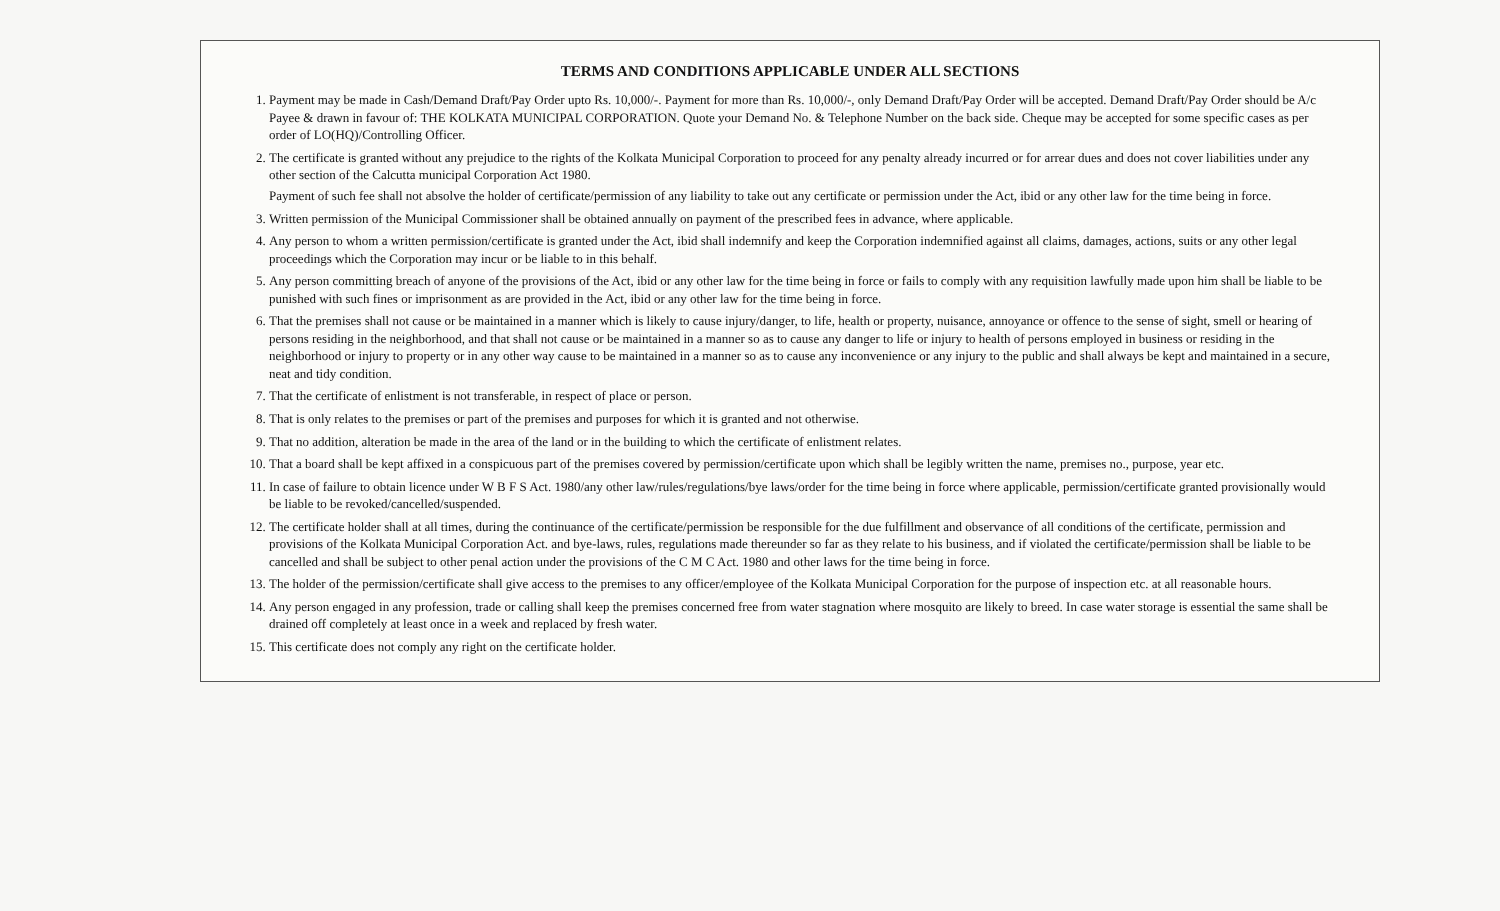TERMS AND CONDITIONS APPLICABLE UNDER ALL SECTIONS
1. Payment may be made in Cash/Demand Draft/Pay Order upto Rs. 10,000/-. Payment for more than Rs. 10,000/-, only Demand Draft/Pay Order will be accepted. Demand Draft/Pay Order should be A/c Payee & drawn in favour of: THE KOLKATA MUNICIPAL CORPORATION. Quote your Demand No. & Telephone Number on the back side. Cheque may be accepted for some specific cases as per order of LO(HQ)/Controlling Officer.
2. The certificate is granted without any prejudice to the rights of the Kolkata Municipal Corporation to proceed for any penalty already incurred or for arrear dues and does not cover liabilities under any other section of the Calcutta municipal Corporation Act 1980.
Payment of such fee shall not absolve the holder of certificate/permission of any liability to take out any certificate or permission under the Act, ibid or any other law for the time being in force.
3. Written permission of the Municipal Commissioner shall be obtained annually on payment of the prescribed fees in advance, where applicable.
4. Any person to whom a written permission/certificate is granted under the Act, ibid shall indemnify and keep the Corporation indemnified against all claims, damages, actions, suits or any other legal proceedings which the Corporation may incur or be liable to in this behalf.
5. Any person committing breach of anyone of the provisions of the Act, ibid or any other law for the time being in force or fails to comply with any requisition lawfully made upon him shall be liable to be punished with such fines or imprisonment as are provided in the Act, ibid or any other law for the time being in force.
6. That the premises shall not cause or be maintained in a manner which is likely to cause injury/danger, to life, health or property, nuisance, annoyance or offence to the sense of sight, smell or hearing of persons residing in the neighborhood, and that shall not cause or be maintained in a manner so as to cause any danger to life or injury to health of persons employed in business or residing in the neighborhood or injury to property or in any other way cause to be maintained in a manner so as to cause any inconvenience or any injury to the public and shall always be kept and maintained in a secure, neat and tidy condition.
7. That the certificate of enlistment is not transferable, in respect of place or person.
8. That is only relates to the premises or part of the premises and purposes for which it is granted and not otherwise.
9. That no addition, alteration be made in the area of the land or in the building to which the certificate of enlistment relates.
10. That a board shall be kept affixed in a conspicuous part of the premises covered by permission/certificate upon which shall be legibly written the name, premises no., purpose, year etc.
11. In case of failure to obtain licence under W B F S Act. 1980/any other law/rules/regulations/bye laws/order for the time being in force where applicable, permission/certificate granted provisionally would be liable to be revoked/cancelled/suspended.
12. The certificate holder shall at all times, during the continuance of the certificate/permission be responsible for the due fulfillment and observance of all conditions of the certificate, permission and provisions of the Kolkata Municipal Corporation Act. and bye-laws, rules, regulations made thereunder so far as they relate to his business, and if violated the certificate/permission shall be liable to be cancelled and shall be subject to other penal action under the provisions of the C M C Act. 1980 and other laws for the time being in force.
13. The holder of the permission/certificate shall give access to the premises to any officer/employee of the Kolkata Municipal Corporation for the purpose of inspection etc. at all reasonable hours.
14. Any person engaged in any profession, trade or calling shall keep the premises concerned free from water stagnation where mosquito are likely to breed. In case water storage is essential the same shall be drained off completely at least once in a week and replaced by fresh water.
15. This certificate does not comply any right on the certificate holder.